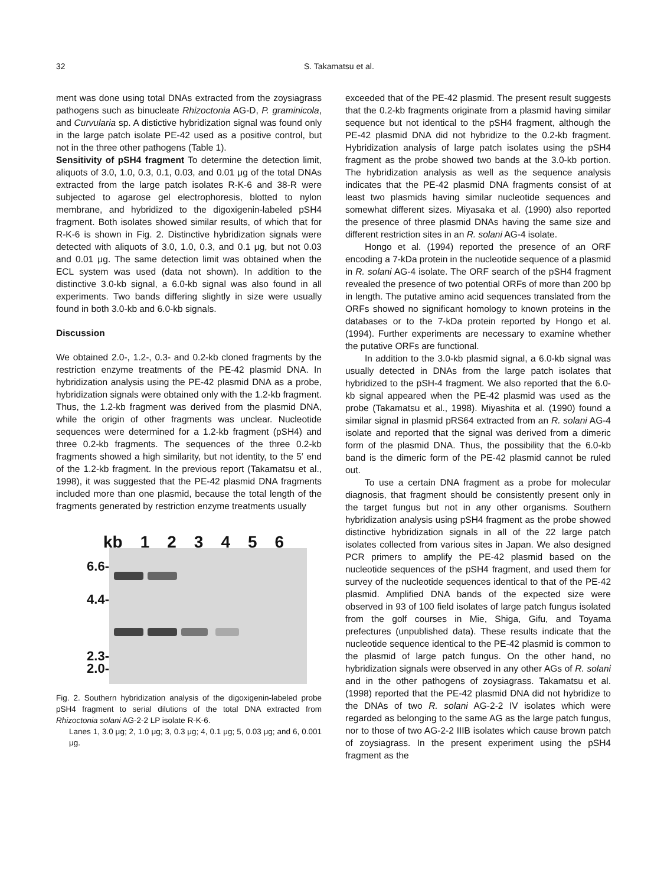32 S. Takamatsu et al.
ment was done using total DNAs extracted from the zoysiagrass pathogens such as binucleate Rhizoctonia AG-D, P. graminicola, and Curvularia sp. A distictive hybridization signal was found only in the large patch isolate PE-42 used as a positive control, but not in the three other pathogens (Table 1).
Sensitivity of pSH4 fragment To determine the detection limit, aliquots of 3.0, 1.0, 0.3, 0.1, 0.03, and 0.01 μg of the total DNAs extracted from the large patch isolates R-K-6 and 38-R were subjected to agarose gel electrophoresis, blotted to nylon membrane, and hybridized to the digoxigenin-labeled pSH4 fragment. Both isolates showed similar results, of which that for R-K-6 is shown in Fig. 2. Distinctive hybridization signals were detected with aliquots of 3.0, 1.0, 0.3, and 0.1 μg, but not 0.03 and 0.01 μg. The same detection limit was obtained when the ECL system was used (data not shown). In addition to the distinctive 3.0-kb signal, a 6.0-kb signal was also found in all experiments. Two bands differing slightly in size were usually found in both 3.0-kb and 6.0-kb signals.
Discussion
We obtained 2.0-, 1.2-, 0.3- and 0.2-kb cloned fragments by the restriction enzyme treatments of the PE-42 plasmid DNA. In hybridization analysis using the PE-42 plasmid DNA as a probe, hybridization signals were obtained only with the 1.2-kb fragment. Thus, the 1.2-kb fragment was derived from the plasmid DNA, while the origin of other fragments was unclear. Nucleotide sequences were determined for a 1.2-kb fragment (pSH4) and three 0.2-kb fragments. The sequences of the three 0.2-kb fragments showed a high similarity, but not identity, to the 5′ end of the 1.2-kb fragment. In the previous report (Takamatsu et al., 1998), it was suggested that the PE-42 plasmid DNA fragments included more than one plasmid, because the total length of the fragments generated by restriction enzyme treatments usually
kb 123456
6.6-
4.4-
2.3-
2.0-
Fig. 2. Southern hybridization analysis of the digoxigenin-labeled probe pSH4 fragment to serial dilutions of the total DNA extracted from Rhizoctonia solani AG-2-2 LP isolate R-K-6.
Lanes 1, 3.0 μg; 2, 1.0 μg; 3, 0.3 μg; 4, 0.1 μg; 5, 0.03 μg; and 6, 0.001 μg.
exceeded that of the PE-42 plasmid. The present result suggests that the 0.2-kb fragments originate from a plasmid having similar sequence but not identical to the pSH4 fragment, although the PE-42 plasmid DNA did not hybridize to the 0.2-kb fragment. Hybridization analysis of large patch isolates using the pSH4 fragment as the probe showed two bands at the 3.0-kb portion. The hybridization analysis as well as the sequence analysis indicates that the PE-42 plasmid DNA fragments consist of at least two plasmids having similar nucleotide sequences and somewhat different sizes. Miyasaka et al. (1990) also reported the presence of three plasmid DNAs having the same size and different restriction sites in an R. solani AG-4 isolate.
Hongo et al. (1994) reported the presence of an ORF encoding a 7-kDa protein in the nucleotide sequence of a plasmid in R. solani AG-4 isolate. The ORF search of the pSH4 fragment revealed the presence of two potential ORFs of more than 200 bp in length. The putative amino acid sequences translated from the ORFs showed no significant homology to known proteins in the databases or to the 7-kDa protein reported by Hongo et al. (1994). Further experiments are necessary to examine whether the putative ORFs are functional.
In addition to the 3.0-kb plasmid signal, a 6.0-kb signal was usually detected in DNAs from the large patch isolates that hybridized to the pSH-4 fragment. We also reported that the 6.0-kb signal appeared when the PE-42 plasmid was used as the probe (Takamatsu et al., 1998). Miyashita et al. (1990) found a similar signal in plasmid pRS64 extracted from an R. solani AG-4 isolate and reported that the signal was derived from a dimeric form of the plasmid DNA. Thus, the possibility that the 6.0-kb band is the dimeric form of the PE-42 plasmid cannot be ruled out.
To use a certain DNA fragment as a probe for molecular diagnosis, that fragment should be consistently present only in the target fungus but not in any other organisms. Southern hybridization analysis using pSH4 fragment as the probe showed distinctive hybridization signals in all of the 22 large patch isolates collected from various sites in Japan. We also designed PCR primers to amplify the PE-42 plasmid based on the nucleotide sequences of the pSH4 fragment, and used them for survey of the nucleotide sequences identical to that of the PE-42 plasmid. Amplified DNA bands of the expected size were observed in 93 of 100 field isolates of large patch fungus isolated from the golf courses in Mie, Shiga, Gifu, and Toyama prefectures (unpublished data). These results indicate that the nucleotide sequence identical to the PE-42 plasmid is common to the plasmid of large patch fungus. On the other hand, no hybridization signals were observed in any other AGs of R. solani and in the other pathogens of zoysiagrass. Takamatsu et al. (1998) reported that the PE-42 plasmid DNA did not hybridize to the DNAs of two R. solani AG-2-2 IV isolates which were regarded as belonging to the same AG as the large patch fungus, nor to those of two AG-2-2 IIIB isolates which cause brown patch of zoysiagrass. In the present experiment using the pSH4 fragment as the